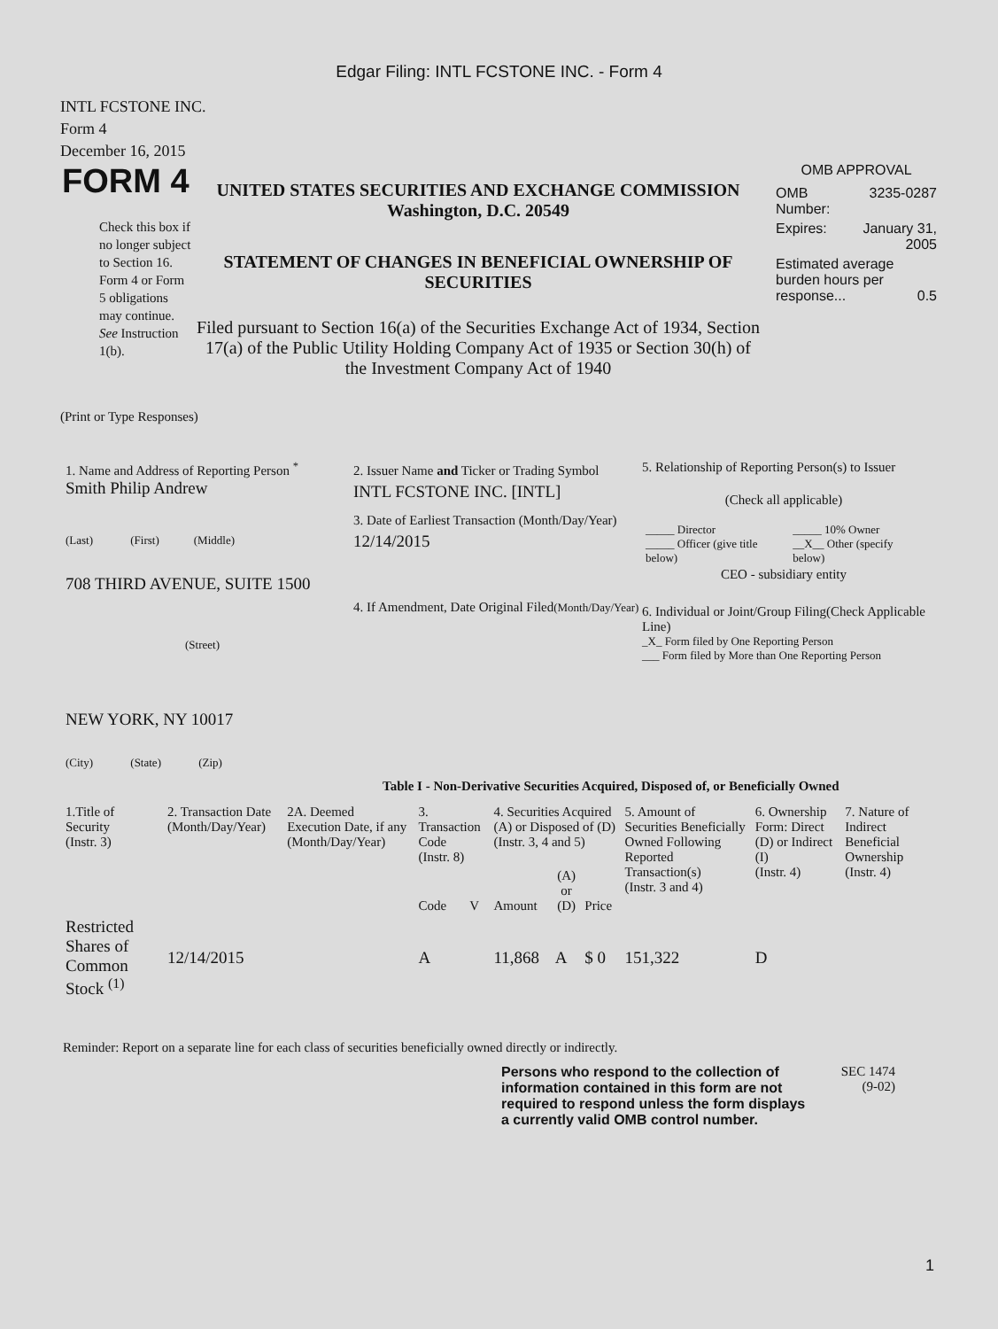Edgar Filing: INTL FCSTONE INC. - Form 4
INTL FCSTONE INC.
Form 4
December 16, 2015
FORM 4
Check this box if no longer subject to Section 16. Form 4 or Form 5 obligations may continue. See Instruction 1(b).
UNITED STATES SECURITIES AND EXCHANGE COMMISSION
Washington, D.C. 20549
STATEMENT OF CHANGES IN BENEFICIAL OWNERSHIP OF SECURITIES
Filed pursuant to Section 16(a) of the Securities Exchange Act of 1934, Section 17(a) of the Public Utility Holding Company Act of 1935 or Section 30(h) of the Investment Company Act of 1940
OMB APPROVAL
| OMB Number: | 3235-0287 |
| Expires: | January 31, 2005 |
| Estimated average burden hours per response... 0.5 | |
(Print or Type Responses)
1. Name and Address of Reporting Person <sup>*</sup>
Smith Philip Andrew
(Last) (First) (Middle)
708 THIRD AVENUE, SUITE 1500
(Street)
NEW YORK, NY 10017
(City) (State) (Zip)
2. Issuer Name and Ticker or Trading Symbol
INTL FCSTONE INC. [INTL]
3. Date of Earliest Transaction (Month/Day/Year)
12/14/2015
4. If Amendment, Date Original Filed(Month/Day/Year)
5. Relationship of Reporting Person(s) to Issuer
(Check all applicable)
| _____ Director _____ Officer (give title below) | _____ 10% Owner __X__ Other (specify below) |
CEO - subsidiary entity
6. Individual or Joint/Group Filing(Check Applicable Line)
_X_ Form filed by One Reporting Person
___ Form filed by More than One Reporting Person
Table I - Non-Derivative Securities Acquired, Disposed of, or Beneficially Owned
| 1.Title of Security (Instr. 3) | 2. Transaction Date (Month/Day/Year) | 2A. Deemed Execution Date, if any (Month/Day/Year) | 3. Transaction Code (Instr. 8) | | 4. Securities Acquired (A) or Disposed of (D) (Instr. 3, 4 and 5) | | | 5. Amount of Securities Beneficially Owned Following Reported Transaction(s) (Instr. 3 and 4) | 6. Ownership Form: Direct (D) or Indirect (I) (Instr. 4) | 7. Nature of Indirect Beneficial Ownership (Instr. 4) |
| --- | --- | --- | --- | --- | --- | --- | --- | --- | --- | --- |
| | | | Code | V | Amount | (A) or (D) | Price | | | |
| Restricted Shares of Common Stock <sup>(1)</sup> | 12/14/2015 | | A | | 11,868 | A | $ 0 | 151,322 | D | |
Reminder: Report on a separate line for each class of securities beneficially owned directly or indirectly.
Persons who respond to the collection of information contained in this form are not required to respond unless the form displays a currently valid OMB control number.
SEC 1474
(9-02)
1